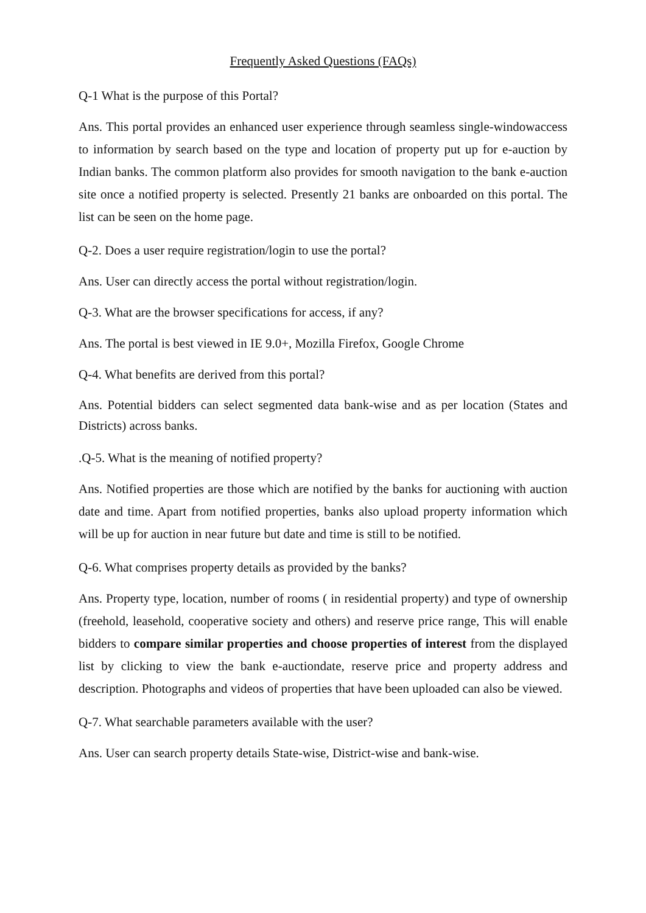Frequently Asked Questions (FAQs)
Q-1 What is the purpose of this Portal?
Ans. This portal provides an enhanced user experience through seamless single-windowaccess to information by search based on the type and location of property put up for e-auction by Indian banks. The common platform also provides for smooth navigation to the bank e-auction site once a notified property is selected. Presently 21 banks are onboarded on this portal. The list can be seen on the home page.
Q-2. Does a user require registration/login to use the portal?
Ans. User can directly access the portal without registration/login.
Q-3. What are the browser specifications for access, if any?
Ans. The portal is best viewed in IE 9.0+, Mozilla Firefox, Google Chrome
Q-4. What benefits are derived from this portal?
Ans. Potential bidders can select segmented data bank-wise and as per location (States and Districts) across banks.
.Q-5. What is the meaning of notified property?
Ans. Notified properties are those which are notified by the banks for auctioning with auction date and time. Apart from notified properties, banks also upload property information which will be up for auction in near future but date and time is still to be notified.
Q-6. What comprises property details as provided by the banks?
Ans. Property type, location, number of rooms ( in residential property) and type of ownership (freehold, leasehold, cooperative society and others) and reserve price range, This will enable bidders to compare similar properties and choose properties of interest from the displayed list by clicking to view the bank e-auctiondate, reserve price and property address and description. Photographs and videos of properties that have been uploaded can also be viewed.
Q-7. What searchable parameters available with the user?
Ans. User can search property details State-wise, District-wise and bank-wise.